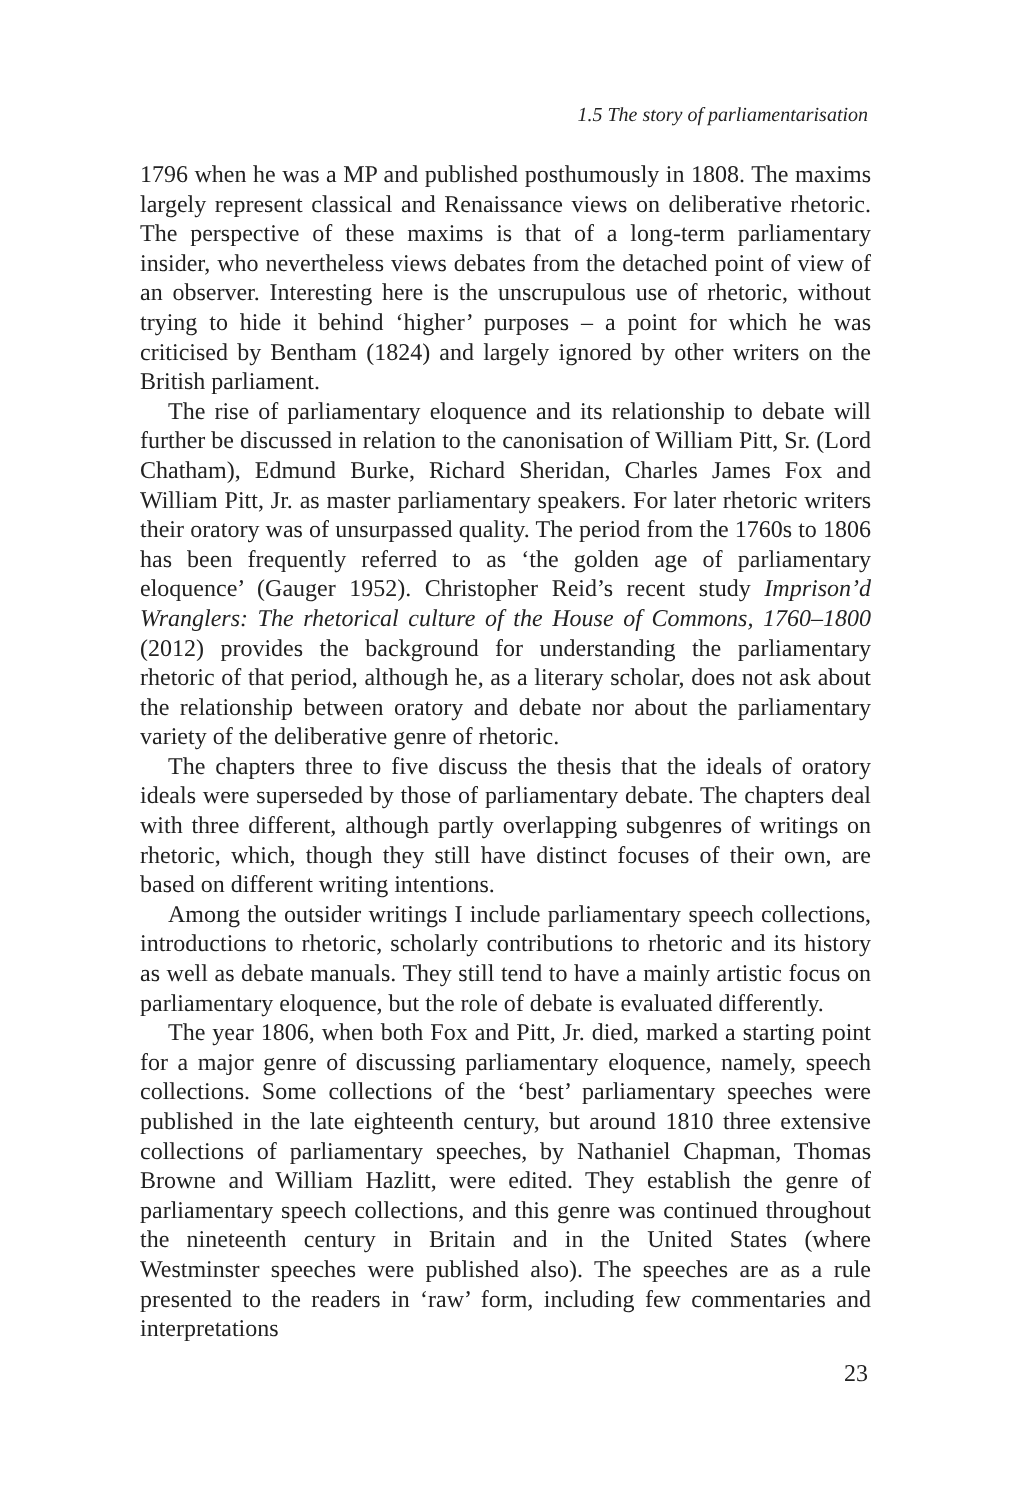1.5 The story of parliamentarisation
1796 when he was a MP and published posthumously in 1808. The maxims largely represent classical and Renaissance views on deliberative rhetoric. The perspective of these maxims is that of a long-term parliamentary insider, who nevertheless views debates from the detached point of view of an observer. Interesting here is the unscrupulous use of rhetoric, without trying to hide it behind ‘higher’ purposes – a point for which he was criticised by Bentham (1824) and largely ignored by other writers on the British parliament.
The rise of parliamentary eloquence and its relationship to debate will further be discussed in relation to the canonisation of William Pitt, Sr. (Lord Chatham), Edmund Burke, Richard Sheridan, Charles James Fox and William Pitt, Jr. as master parliamentary speakers. For later rhetoric writers their oratory was of unsurpassed quality. The period from the 1760s to 1806 has been frequently referred to as ‘the golden age of parliamentary eloquence’ (Gauger 1952). Christopher Reid’s recent study Imprison’d Wranglers: The rhetorical culture of the House of Commons, 1760–1800 (2012) provides the background for understanding the parliamentary rhetoric of that period, although he, as a literary scholar, does not ask about the relationship between oratory and debate nor about the parliamentary variety of the deliberative genre of rhetoric.
The chapters three to five discuss the thesis that the ideals of oratory ideals were superseded by those of parliamentary debate. The chapters deal with three different, although partly overlapping subgenres of writings on rhetoric, which, though they still have distinct focuses of their own, are based on different writing intentions.
Among the outsider writings I include parliamentary speech collections, introductions to rhetoric, scholarly contributions to rhetoric and its history as well as debate manuals. They still tend to have a mainly artistic focus on parliamentary eloquence, but the role of debate is evaluated differently.
The year 1806, when both Fox and Pitt, Jr. died, marked a starting point for a major genre of discussing parliamentary eloquence, namely, speech collections. Some collections of the ‘best’ parliamentary speeches were published in the late eighteenth century, but around 1810 three extensive collections of parliamentary speeches, by Nathaniel Chapman, Thomas Browne and William Hazlitt, were edited. They establish the genre of parliamentary speech collections, and this genre was continued throughout the nineteenth century in Britain and in the United States (where Westminster speeches were published also). The speeches are as a rule presented to the readers in ‘raw’ form, including few commentaries and interpretations
23